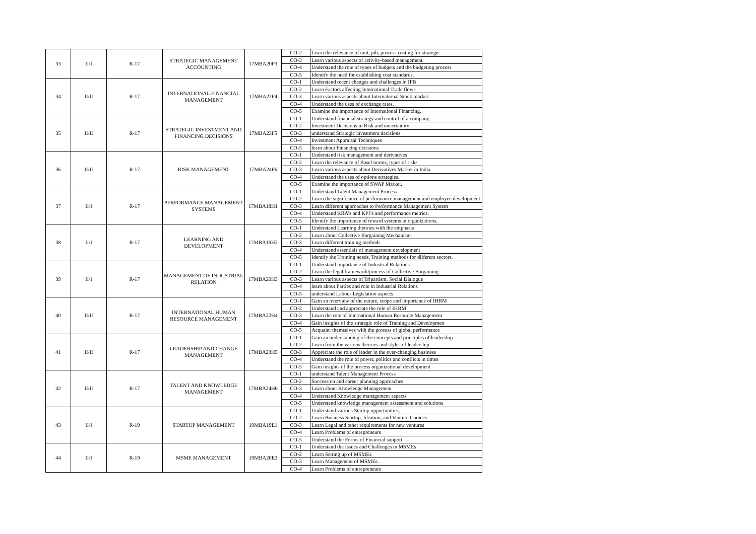| 33 | II/I | R-17 | STRATEGIC MANAGEMENT ACCOUNTING | 17MBA20F3 | CO-2 | Learn the relevance of unit, job, process costing for strategic |
| | | | | | CO-3 | Learn various aspects of activity-based management. |
| | | | | | CO-4 | Understand the role of types of budgets and the budgeting process |
| | | | | | CO-5 | Identify the need for establishing cost standards. |
| 34 | II/II | R-17 | INTERNATIONAL FINANCIAL MANAGEMENT | 17MBA22F4 | CO-1 | Understand recent changes and challenges in IFB |
| | | | | | CO-2 | Learn Factors affecting International Trade flows |
| | | | | | CO-3 | Learn various aspects about International Stock market. |
| | | | | | CO-4 | Understand the uses of exchange rates. |
| | | | | | CO-5 | Examine the importance of International Financing. |
| 35 | II/II | R-17 | STRATEGIC INVESTMENT AND FINANCING DECISIONS | 17MBA23F5 | CO-1 | Understand financial strategy and control of a company. |
| | | | | | CO-2 | Investment Decisions in Risk and uncertainity |
| | | | | | CO-3 | understand Strategic investment decisions |
| | | | | | CO-4 | Investment Appraisal Techniques |
| | | | | | CO-5 | learn about Financing decisions |
| 36 | II/II | R-17 | RISK MANAGEMENT | 17MBA24F6 | CO-1 | Understand risk management and derivatives |
| | | | | | CO-2 | Learn the relevance of Basel norms, types of risks |
| | | | | | CO-3 | Learn various aspects about Derivatives Market in India. |
| | | | | | CO-4 | Understand the uses of options strategies. |
| | | | | | CO-5 | Examine the importance of SWAP Market. |
| 37 | II/I | R-17 | PERFORMANCE MANAGEMENT SYSTEMS | 17MBA18H1 | CO-1 | Understand Talent Management Process |
| | | | | | CO-2 | Learn the significance of performance management and employee development |
| | | | | | CO-3 | Learn different approaches to Performance Management System |
| | | | | | CO-4 | Understand KRA’s and KPI’s and performance metrics. |
| | | | | | CO-5 | Identify the importance of reward systems in organizations. |
| 38 | II/I | R-17 | LEARNING AND DEVELOPMENT | 17MBA19H2 | CO-1 | Understand Learning theories with the emphasis |
| | | | | | CO-2 | Learn about Collective Bargaining Mechanism |
| | | | | | CO-3 | Learn different training methods |
| | | | | | CO-4 | Understand essentials of management development |
| | | | | | CO-5 | Identify the Training needs, Training methods for different sectors. |
| 39 | II/I | R-17 | MANAGEMENT OF INDUSTRIAL RELATION | 17MBA20H3 | CO-1 | Understand importance of Industrial Relations |
| | | | | | CO-2 | Learn the legal framework/process of Collective Bargaining |
| | | | | | CO-3 | Learn various aspects of Tripartism, Social Dialogue |
| | | | | | CO-4 | learn about Parties and role in Industrial Relations |
| | | | | | CO-5 | understand Labour Legislation aspects |
| 40 | II/II | R-17 | INTERNATIONAL HUMAN RESOURCE MANAGEMENT | 17MBA22H4 | CO-1 | Gain an overview of the nature, scope and importance of IHRM |
| | | | | | CO-2 | Understand and appreciate the role of IHRM |
| | | | | | CO-3 | Learn the role of International Human Resource Management |
| | | | | | CO-4 | Gain insights of the strategic role of Training and Developmen |
| | | | | | CO-5 | Acquaint themselves with the process of global performance |
| 41 | II/II | R-17 | LEADERSHIP AND CHANGE MANAGEMENT | 17MBA23H5 | CO-1 | Gain an understanding of the concepts and principles of leadership |
| | | | | | CO-2 | Learn from the various theories and styles of leadership |
| | | | | | CO-3 | Appreciate the role of leader in the ever-changing business |
| | | | | | CO-4 | Understand the role of power, politics and conflicts in times |
| | | | | | CO-5 | Gain insights of the process organizational development |
| 42 | II/II | R-17 | TALENT AND KNOWLEDGE MANAGEMENT | 17MBA24H6 | CO-1 | understand Talent Management Process |
| | | | | | CO-2 | Succession and career planning approaches |
| | | | | | CO-3 | Learn about Knowledge Management |
| | | | | | CO-4 | Understand Knowledge management aspects |
| | | | | | CO-5 | Understand knowledge management assessment and solutions |
| 43 | II/I | R-19 | STARTUP MANAGEMENT | 19MBA19E1 | CO-1 | Understand various Startup opportunities. |
| | | | | | CO-2 | Learn Business Startup, Ideation, and Venture Choices |
| | | | | | CO-3 | Learn Legal and other requirements for new ventures |
| | | | | | CO-4 | Learn Problems of entrepreneurs |
| | | | | | CO-5 | Understand the Forms of Financial support |
| 44 | II/I | R-19 | MSME MANAGEMENT | 19MBA20E2 | CO-1 | Understand the Issues and Challenges in MSMEs |
| | | | | | CO-2 | Learn Setting up of MSMEs |
| | | | | | CO-3 | Learn Management of MSMEs. |
| | | | | | CO-4 | Learn Problems of entrepreneurs |